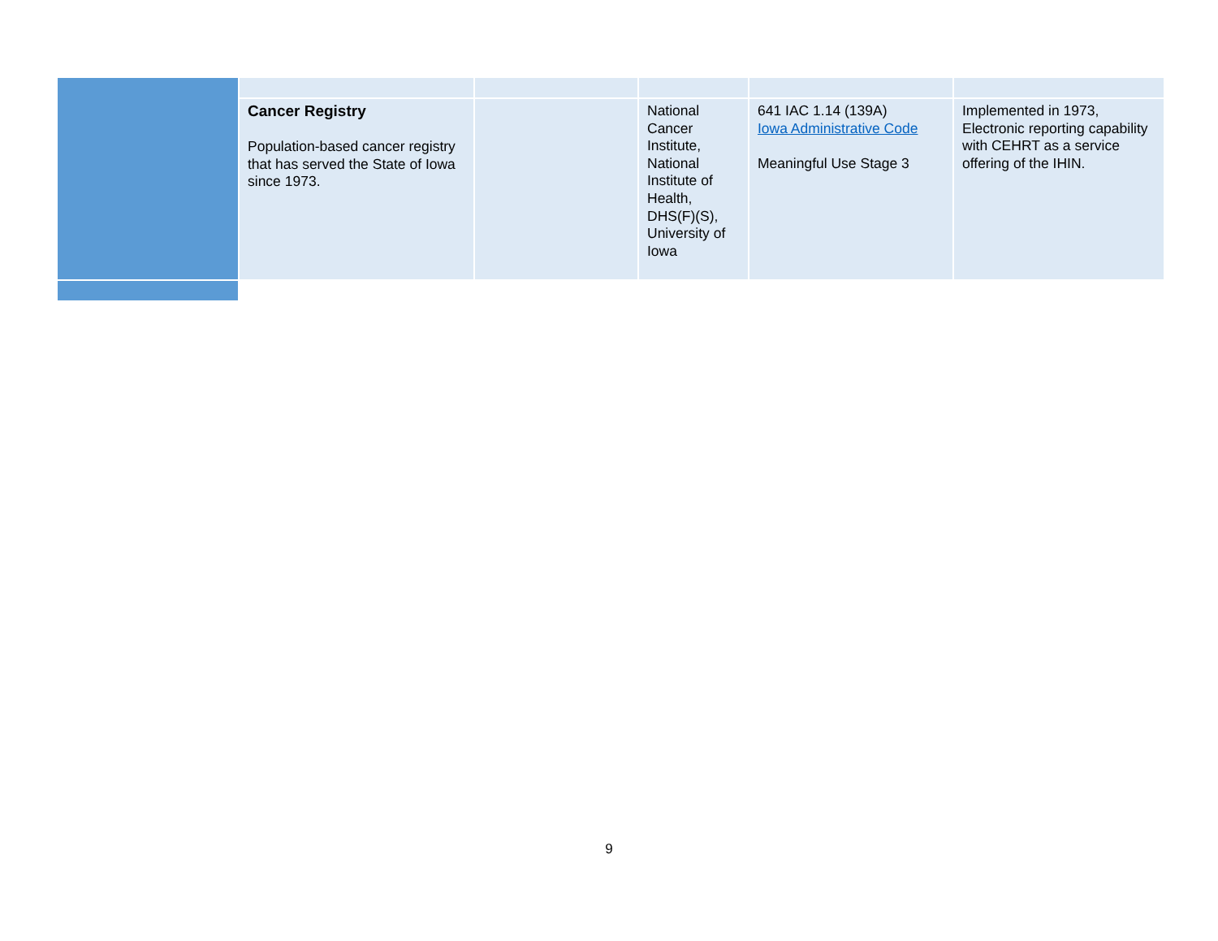| | Cancer Registry Population-based cancer registry that has served the State of Iowa since 1973. | | National Cancer Institute, National Institute of Health, DHS(F)(S), University of Iowa | 641 IAC 1.14 (139A) Iowa Administrative Code Meaningful Use Stage 3 | Implemented in 1973, Electronic reporting capability with CEHRT as a service offering of the IHIN. |
9